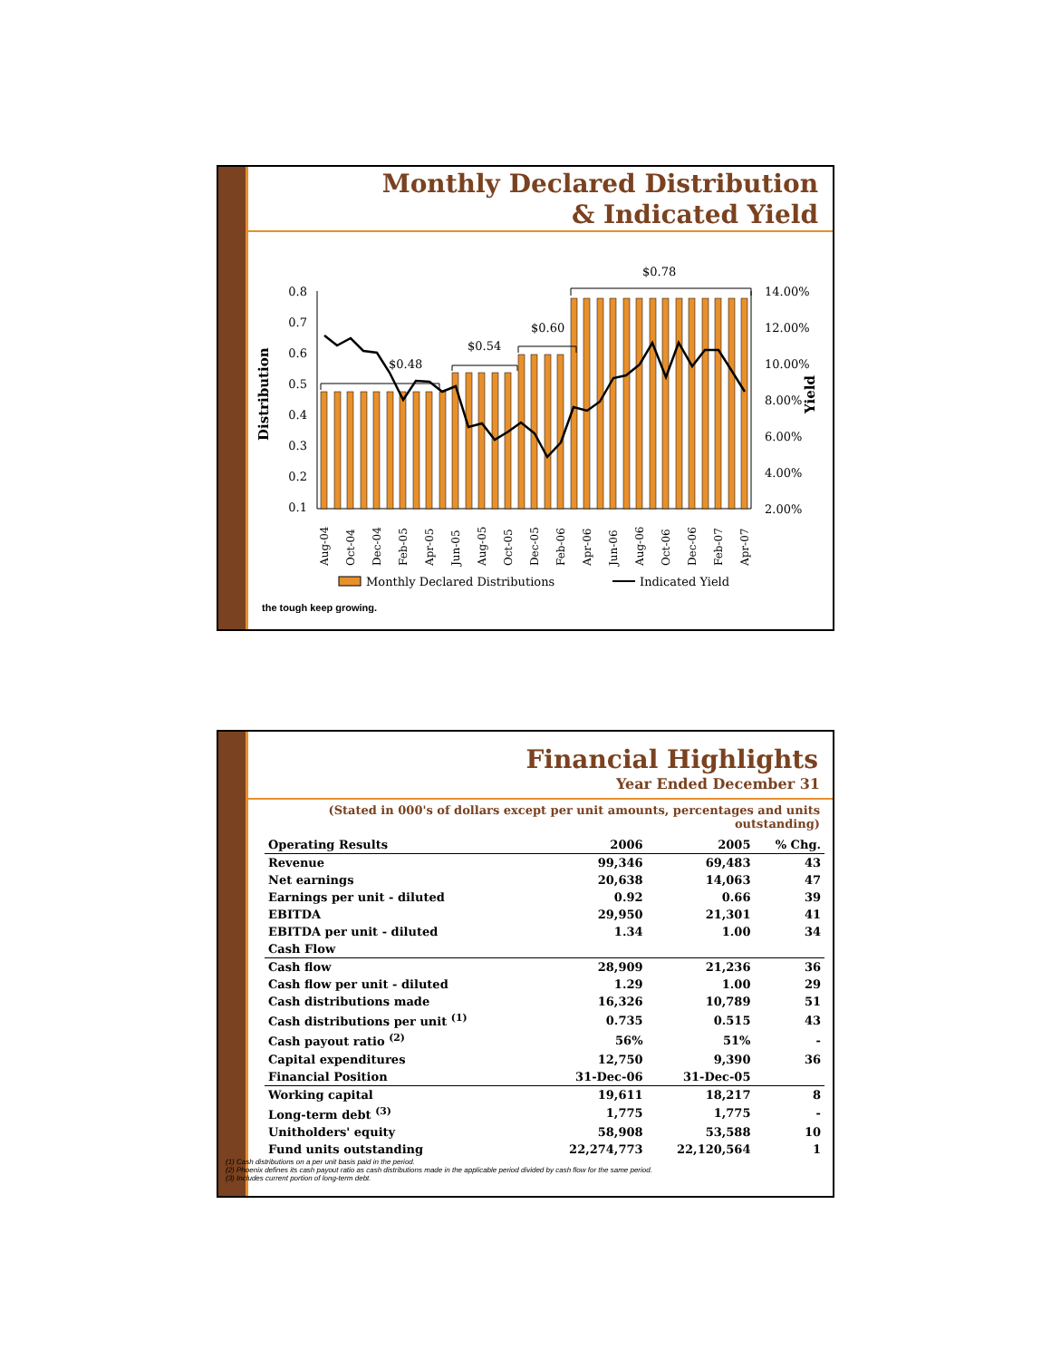Monthly Declared Distribution
& Indicated Yield
Distribution
Yield
0.8
0.7
0.6
0.5
0.4
0.3
0.2
0.1
14.00%
12.00%
10.00%
8.00%
6.00%
4.00%
2.00%
$0.48
$0.54
$0.60
$0.78
Aug-04
Oct-04
Dec-04
Feb-05
Apr-05
Jun-05
Aug-05
Oct-05
Dec-05
Feb-06
Apr-06
Jun-06
Aug-06
Oct-06
Dec-06
Feb-07
Apr-07
Monthly Declared Distributions
Indicated Yield
the tough keep growing.
Financial Highlights
Year Ended December 31
(Stated in 000's of dollars except per unit amounts, percentages and units outstanding)
| Operating Results | 2006 | 2005 | % Chg. |
| --- | --- | --- | --- |
| Revenue | 99,346 | 69,483 | 43 |
| Net earnings | 20,638 | 14,063 | 47 |
| Earnings per unit - diluted | 0.92 | 0.66 | 39 |
| EBITDA | 29,950 | 21,301 | 41 |
| EBITDA per unit - diluted | 1.34 | 1.00 | 34 |
| Cash Flow | | | |
| Cash flow | 28,909 | 21,236 | 36 |
| Cash flow per unit - diluted | 1.29 | 1.00 | 29 |
| Cash distributions made | 16,326 | 10,789 | 51 |
| Cash distributions per unit <sup>(1)</sup> | 0.735 | 0.515 | 43 |
| Cash payout ratio <sup>(2)</sup> | 56% | 51% | - |
| Capital expenditures | 12,750 | 9,390 | 36 |
| Financial Position | 31-Dec-06 | 31-Dec-05 | |
| Working capital | 19,611 | 18,217 | 8 |
| Long-term debt <sup>(3)</sup> | 1,775 | 1,775 | - |
| Unitholders' equity | 58,908 | 53,588 | 10 |
| Fund units outstanding | 22,274,773 | 22,120,564 | 1 |
(1) Cash distributions on a per unit basis paid in the period.
(2) Phoenix defines its cash payout ratio as cash distributions made in the applicable period divided by cash flow for the same period.
(3) Includes current portion of long-term debt.